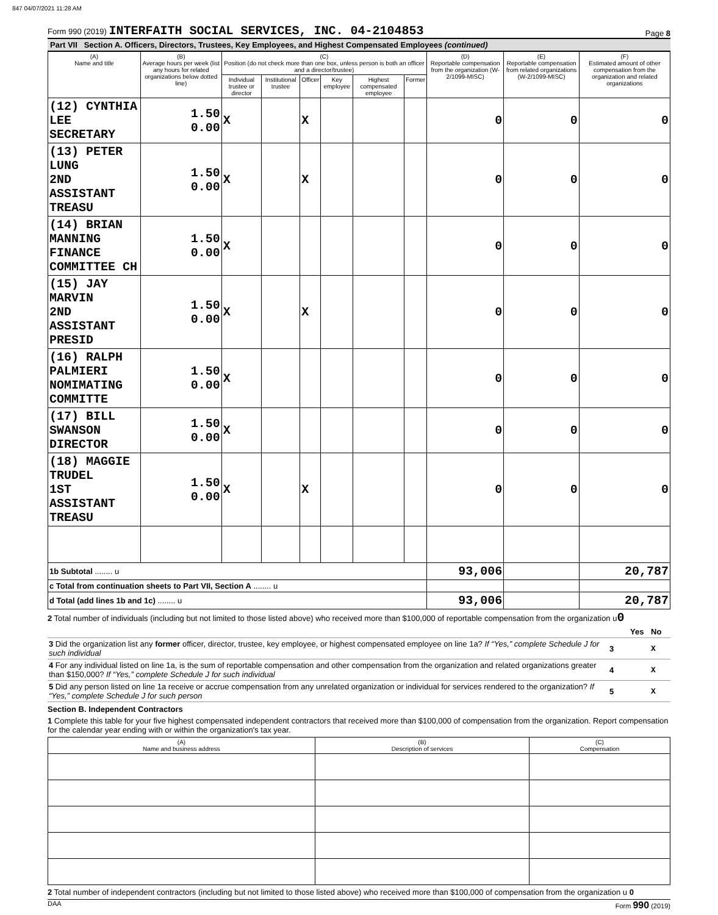847 04/07/2021 11:28 AM
Form 990 (2019) INTERFAITH SOCIAL SERVICES, INC. 04-2104853
Page 8
Part VII Section A. Officers, Directors, Trustees, Key Employees, and Highest Compensated Employees (continued)
| (A) Name and title | (B) Average hours per week (list any hours for related organizations below dotted line) | (C) Position (do not check more than one box, unless person is both an officer and a director/trustee) | | | | | | (D) Reportable compensation from the organization (W-2/1099-MISC) | (E) Reportable compensation from related organizations (W-2/1099-MISC) | (F) Estimated amount of other compensation from the organization and related organizations |
| --- | --- | --- | --- | --- | --- | --- | --- | --- | --- | --- |
| | | Individual trustee or director | Institutional trustee | Officer | Key employee | Highest compensated employee | Former | | | |
| (12) CYNTHIA LEE SECRETARY | 1.50 0.00 | X | | X | | | | 0 | 0 | 0 |
| (13) PETER LUNG 2ND ASSISTANT TREASU | 1.50 0.00 | X | | X | | | | 0 | 0 | 0 |
| (14) BRIAN MANNING FINANCE COMMITTEE CH | 1.50 0.00 | X | | | | | | 0 | 0 | 0 |
| (15) JAY MARVIN 2ND ASSISTANT PRESID | 1.50 0.00 | X | | X | | | | 0 | 0 | 0 |
| (16) RALPH PALMIERI NOMIMATING COMMITTE | 1.50 0.00 | X | | | | | | 0 | 0 | 0 |
| (17) BILL SWANSON DIRECTOR | 1.50 0.00 | X | | | | | | 0 | 0 | 0 |
| (18) MAGGIE TRUDEL 1ST ASSISTANT TREASU | 1.50 0.00 | X | | X | | | | 0 | 0 | 0 |
| 1b Subtotal ........ u | | | | | | | | 93,006 | | 20,787 |
| c Total from continuation sheets to Part VII, Section A ........ u | | | | | | | | | | |
| d Total (add lines 1b and 1c) ........ u | | | | | | | | 93,006 | | 20,787 |
2 Total number of individuals (including but not limited to those listed above) who received more than $100,000 of reportable compensation from the organization u0
| | | Yes | No |
| 3 Did the organization list any former officer, director, trustee, key employee, or highest compensated employee on line 1a? If “Yes,” complete Schedule J for such individual | 3 | | X |
| 4 For any individual listed on line 1a, is the sum of reportable compensation and other compensation from the organization and related organizations greater than $150,000? If “Yes,” complete Schedule J for such individual | 4 | | X |
| 5 Did any person listed on line 1a receive or accrue compensation from any unrelated organization or individual for services rendered to the organization? If “Yes,” complete Schedule J for such person | 5 | | X |
Section B. Independent Contractors
1 Complete this table for your five highest compensated independent contractors that received more than $100,000 of compensation from the organization. Report compensation for the calendar year ending with or within the organization's tax year.
| (A) Name and business address | (B) Description of services | (C) Compensation |
| --- | --- | --- |
2 Total number of independent contractors (including but not limited to those listed above) who received more than $100,000 of compensation from the organization u 0
DAA Form 990 (2019)